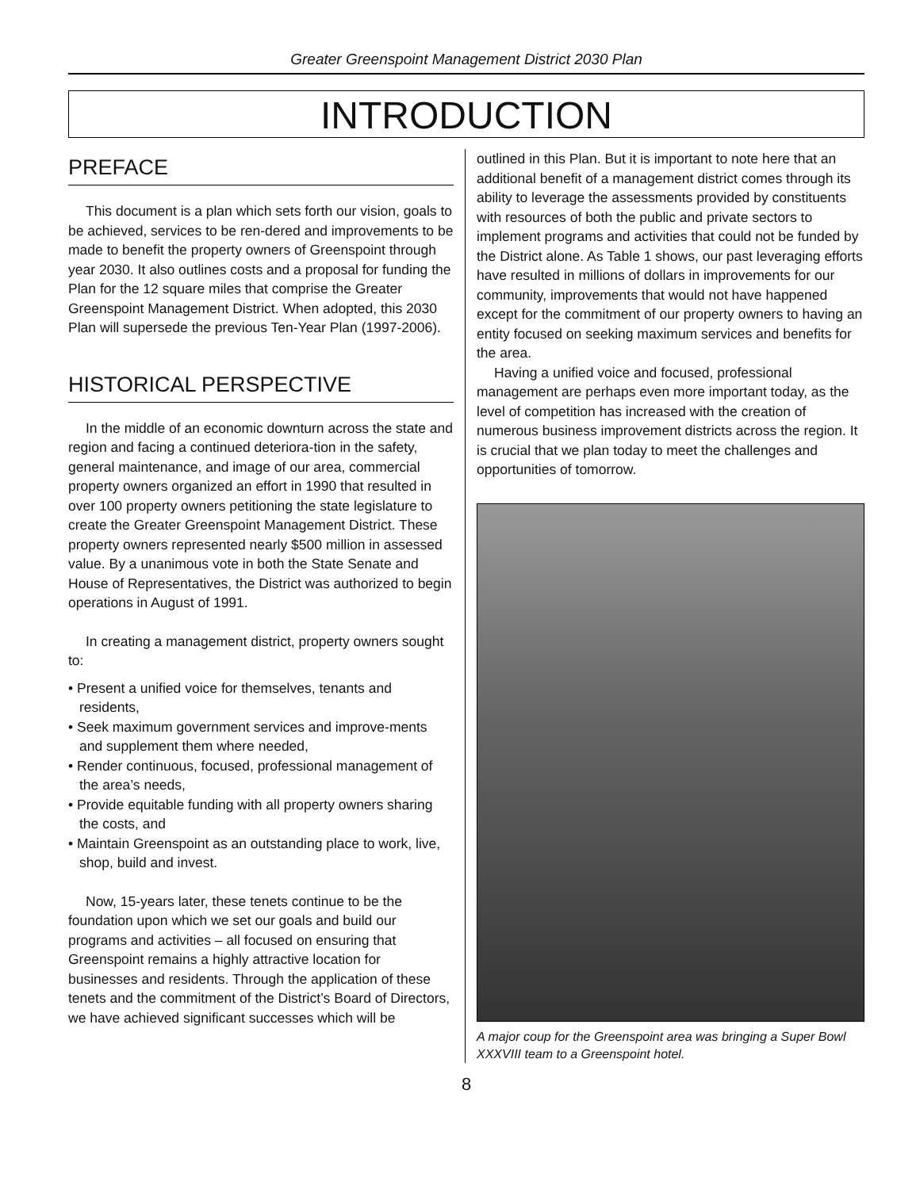Greater Greenspoint Management District 2030 Plan
INTRODUCTION
PREFACE
This document is a plan which sets forth our vision, goals to be achieved, services to be ren-dered and improvements to be made to benefit the property owners of Greenspoint through year 2030. It also outlines costs and a proposal for funding the Plan for the 12 square miles that comprise the Greater Greenspoint Management District. When adopted, this 2030 Plan will supersede the previous Ten-Year Plan (1997-2006).
HISTORICAL PERSPECTIVE
In the middle of an economic downturn across the state and region and facing a continued deteriora-tion in the safety, general maintenance, and image of our area, commercial property owners organized an effort in 1990 that resulted in over 100 property owners petitioning the state legislature to create the Greater Greenspoint Management District. These property owners represented nearly $500 million in assessed value. By a unanimous vote in both the State Senate and House of Representatives, the District was authorized to begin operations in August of 1991.
In creating a management district, property owners sought to:
• Present a unified voice for themselves, tenants and residents,
• Seek maximum government services and improve-ments and supplement them where needed,
• Render continuous, focused, professional management of the area’s needs,
• Provide equitable funding with all property owners sharing the costs, and
• Maintain Greenspoint as an outstanding place to work, live, shop, build and invest.
Now, 15-years later, these tenets continue to be the foundation upon which we set our goals and build our programs and activities – all focused on ensuring that Greenspoint remains a highly attractive location for businesses and residents. Through the application of these tenets and the commitment of the District’s Board of Directors, we have achieved significant successes which will be
outlined in this Plan. But it is important to note here that an additional benefit of a management district comes through its ability to leverage the assessments provided by constituents with resources of both the public and private sectors to implement programs and activities that could not be funded by the District alone. As Table 1 shows, our past leveraging efforts have resulted in millions of dollars in improvements for our community, improvements that would not have happened except for the commitment of our property owners to having an entity focused on seeking maximum services and benefits for the area.
Having a unified voice and focused, professional management are perhaps even more important today, as the level of competition has increased with the creation of numerous business improvement districts across the region. It is crucial that we plan today to meet the challenges and opportunities of tomorrow.
A major coup for the Greenspoint area was bringing a Super Bowl XXXVIII team to a Greenspoint hotel.
8